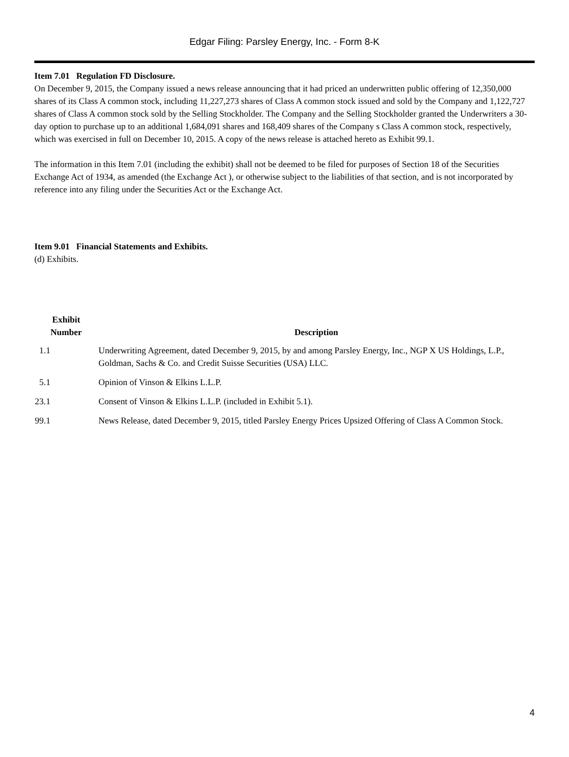Edgar Filing: Parsley Energy, Inc. - Form 8-K
Item 7.01 Regulation FD Disclosure.
On December 9, 2015, the Company issued a news release announcing that it had priced an underwritten public offering of 12,350,000 shares of its Class A common stock, including 11,227,273 shares of Class A common stock issued and sold by the Company and 1,122,727 shares of Class A common stock sold by the Selling Stockholder. The Company and the Selling Stockholder granted the Underwriters a 30-day option to purchase up to an additional 1,684,091 shares and 168,409 shares of the Company s Class A common stock, respectively, which was exercised in full on December 10, 2015. A copy of the news release is attached hereto as Exhibit 99.1.
The information in this Item 7.01 (including the exhibit) shall not be deemed to be filed for purposes of Section 18 of the Securities Exchange Act of 1934, as amended (the Exchange Act ), or otherwise subject to the liabilities of that section, and is not incorporated by reference into any filing under the Securities Act or the Exchange Act.
Item 9.01 Financial Statements and Exhibits.
(d) Exhibits.
| Exhibit Number | Description |
| --- | --- |
| 1.1 | Underwriting Agreement, dated December 9, 2015, by and among Parsley Energy, Inc., NGP X US Holdings, L.P., Goldman, Sachs & Co. and Credit Suisse Securities (USA) LLC. |
| 5.1 | Opinion of Vinson & Elkins L.L.P. |
| 23.1 | Consent of Vinson & Elkins L.L.P. (included in Exhibit 5.1). |
| 99.1 | News Release, dated December 9, 2015, titled Parsley Energy Prices Upsized Offering of Class A Common Stock. |
4